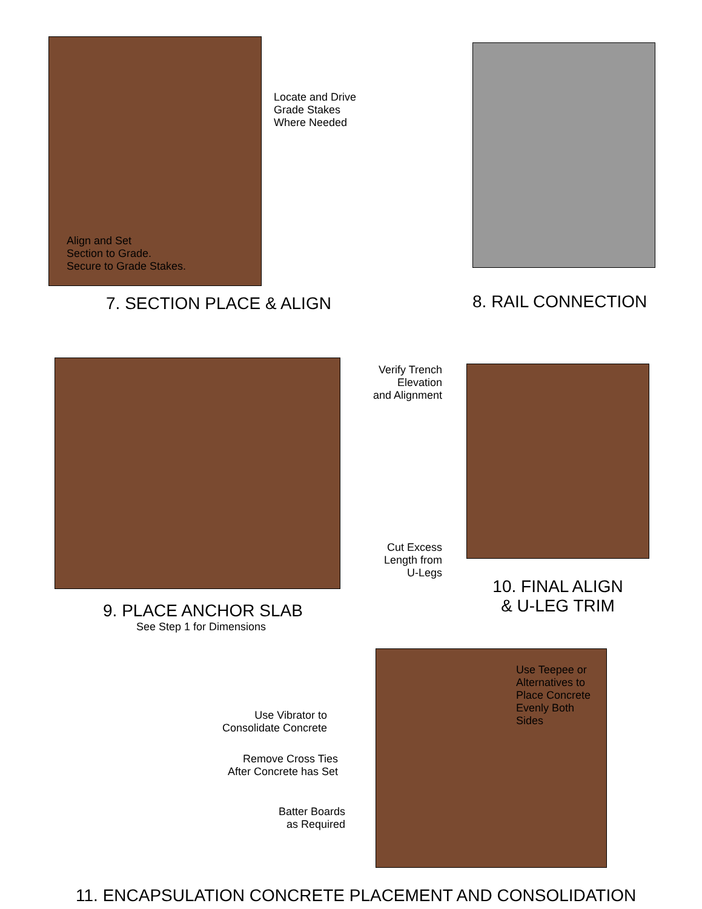Locate and Drive
Grade Stakes
Where Needed
Align and Set
Section to Grade.
Secure to Grade Stakes.
7. SECTION PLACE & ALIGN
8. RAIL CONNECTION
9. PLACE ANCHOR SLAB
See Step 1 for Dimensions
Verify Trench
Elevation
and Alignment
Cut Excess
Length from
U-Legs
10. FINAL ALIGN
& U-LEG TRIM
Use Vibrator to
Consolidate Concrete
Remove Cross Ties
After Concrete has Set
Batter Boards
as Required
Use Teepee or
Alternatives to
Place Concrete
Evenly Both
Sides
11. ENCAPSULATION CONCRETE PLACEMENT AND CONSOLIDATION